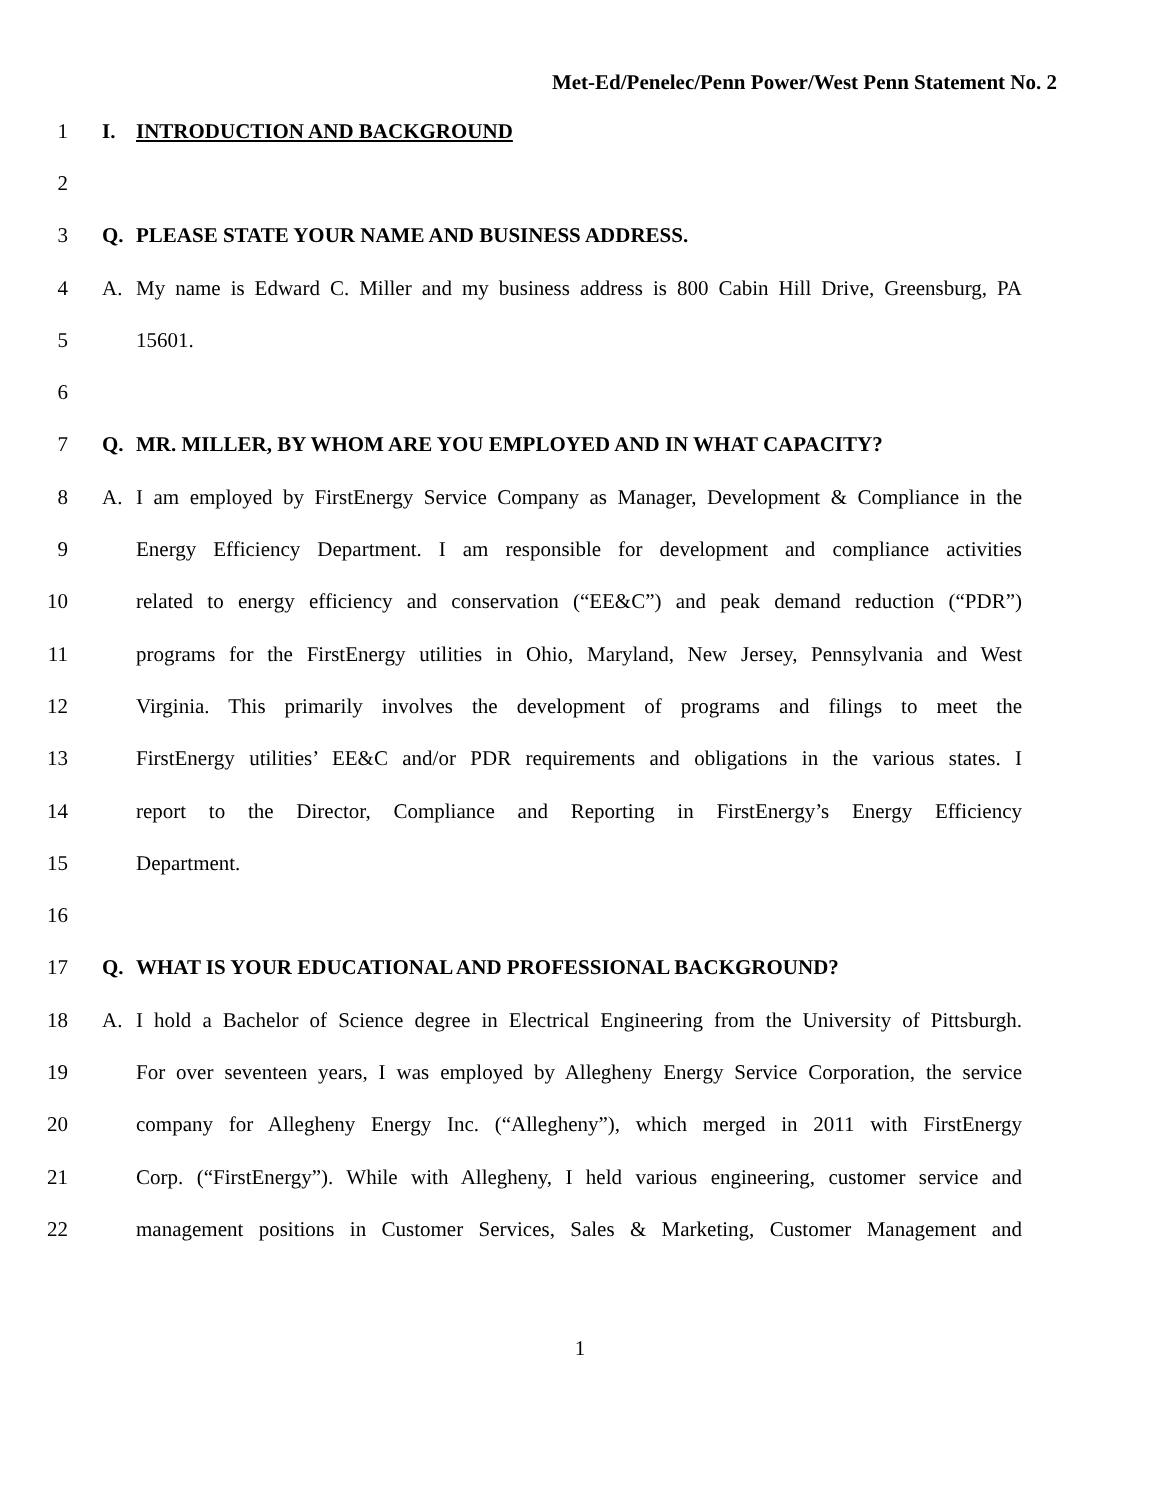Met-Ed/Penelec/Penn Power/West Penn Statement No. 2
1 I. INTRODUCTION AND BACKGROUND
2
3 Q. PLEASE STATE YOUR NAME AND BUSINESS ADDRESS.
4 A. My name is Edward C. Miller and my business address is 800 Cabin Hill Drive, Greensburg, PA
5 15601.
6
7 Q. MR. MILLER, BY WHOM ARE YOU EMPLOYED AND IN WHAT CAPACITY?
8 A. I am employed by FirstEnergy Service Company as Manager, Development & Compliance in the
9 Energy Efficiency Department. I am responsible for development and compliance activities
10 related to energy efficiency and conservation (“EE&C”) and peak demand reduction (“PDR”)
11 programs for the FirstEnergy utilities in Ohio, Maryland, New Jersey, Pennsylvania and West
12 Virginia. This primarily involves the development of programs and filings to meet the
13 FirstEnergy utilities’ EE&C and/or PDR requirements and obligations in the various states. I
14 report to the Director, Compliance and Reporting in FirstEnergy’s Energy Efficiency
15 Department.
16
17 Q. WHAT IS YOUR EDUCATIONAL AND PROFESSIONAL BACKGROUND?
18 A. I hold a Bachelor of Science degree in Electrical Engineering from the University of Pittsburgh.
19 For over seventeen years, I was employed by Allegheny Energy Service Corporation, the service
20 company for Allegheny Energy Inc. (“Allegheny”), which merged in 2011 with FirstEnergy
21 Corp. (“FirstEnergy”). While with Allegheny, I held various engineering, customer service and
22 management positions in Customer Services, Sales & Marketing, Customer Management and
1